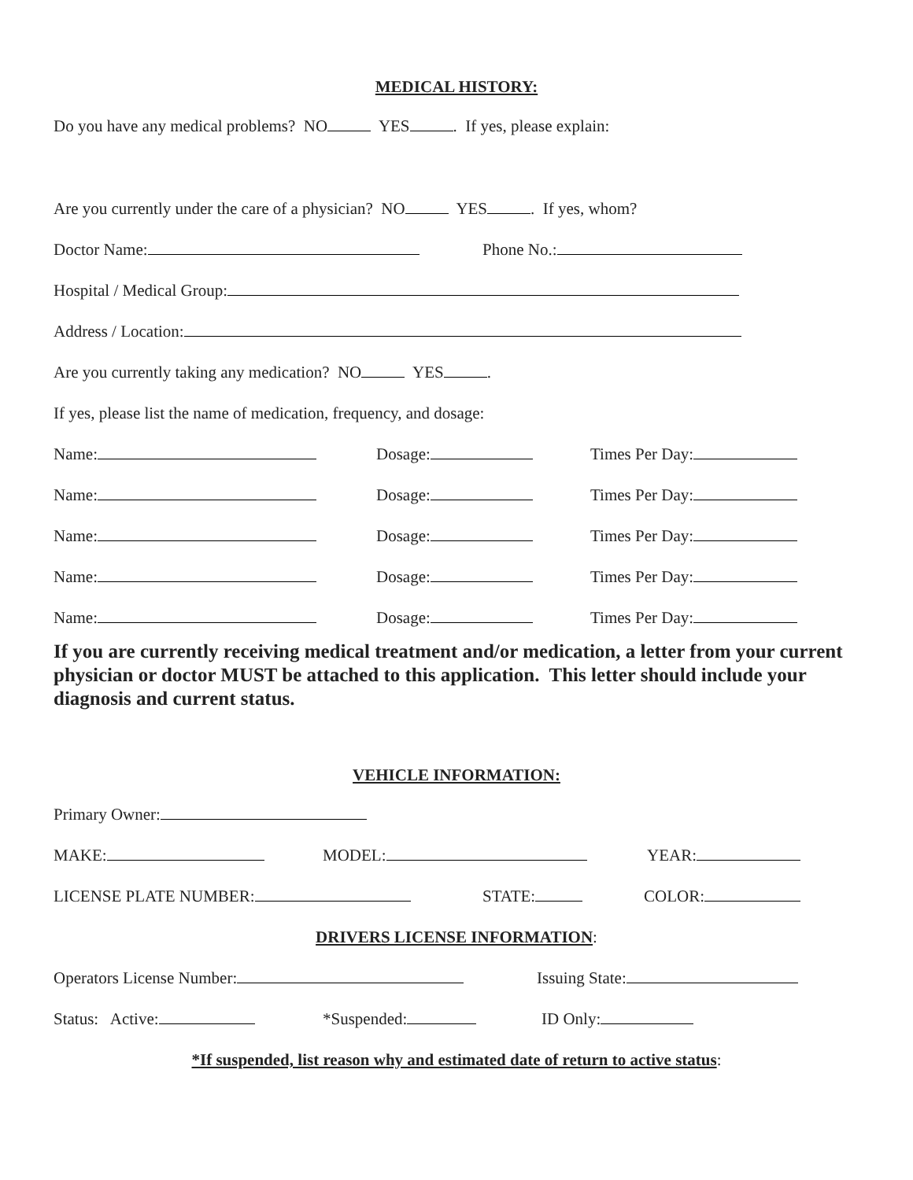MEDICAL HISTORY:
Do you have any medical problems? NO YES . If yes, please explain:
Are you currently under the care of a physician? NO YES . If yes, whom?
Doctor Name: Phone No.:
Hospital / Medical Group:
Address / Location:
Are you currently taking any medication? NO YES .
If yes, please list the name of medication, frequency, and dosage:
Name: Dosage: Times Per Day:
Name: Dosage: Times Per Day:
Name: Dosage: Times Per Day:
Name: Dosage: Times Per Day:
Name: Dosage: Times Per Day:
If you are currently receiving medical treatment and/or medication, a letter from your current physician or doctor MUST be attached to this application. This letter should include your diagnosis and current status.
VEHICLE INFORMATION:
Primary Owner:
MAKE: MODEL: YEAR:
LICENSE PLATE NUMBER: STATE: COLOR:
DRIVERS LICENSE INFORMATION:
Operators License Number: Issuing State:
Status: Active: *Suspended: ID Only:
*If suspended, list reason why and estimated date of return to active status: